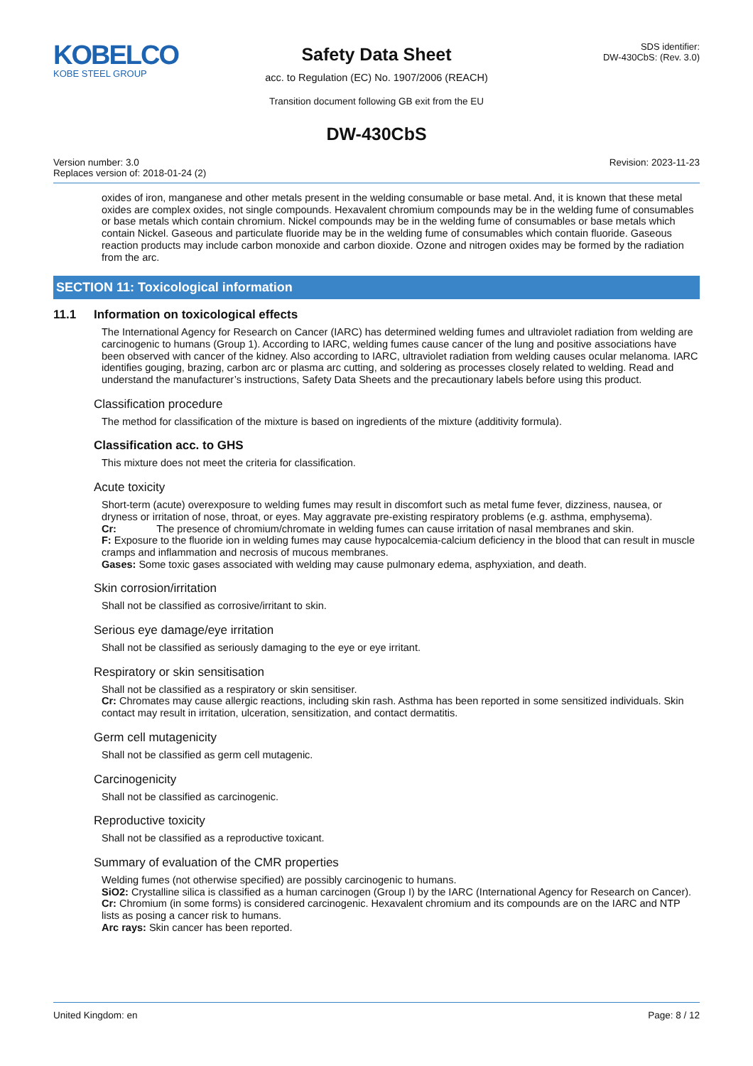KOBELCO
KOBE STEEL GROUP
Safety Data Sheet
acc. to Regulation (EC) No. 1907/2006 (REACH)
Transition document following GB exit from the EU
SDS identifier:
DW-430CbS: (Rev. 3.0)
DW-430CbS
Version number: 3.0
Replaces version of: 2018-01-24 (2)
Revision: 2023-11-23
oxides of iron, manganese and other metals present in the welding consumable or base metal. And, it is known that these metal oxides are complex oxides, not single compounds. Hexavalent chromium compounds may be in the welding fume of consumables or base metals which contain chromium. Nickel compounds may be in the welding fume of consumables or base metals which contain Nickel. Gaseous and particulate fluoride may be in the welding fume of consumables which contain fluoride. Gaseous reaction products may include carbon monoxide and carbon dioxide. Ozone and nitrogen oxides may be formed by the radiation from the arc.
SECTION 11: Toxicological information
11.1 Information on toxicological effects
The International Agency for Research on Cancer (IARC) has determined welding fumes and ultraviolet radiation from welding are carcinogenic to humans (Group 1). According to IARC, welding fumes cause cancer of the lung and positive associations have been observed with cancer of the kidney. Also according to IARC, ultraviolet radiation from welding causes ocular melanoma. IARC identifies gouging, brazing, carbon arc or plasma arc cutting, and soldering as processes closely related to welding. Read and understand the manufacturer’s instructions, Safety Data Sheets and the precautionary labels before using this product.
Classification procedure
The method for classification of the mixture is based on ingredients of the mixture (additivity formula).
Classification acc. to GHS
This mixture does not meet the criteria for classification.
Acute toxicity
Short-term (acute) overexposure to welding fumes may result in discomfort such as metal fume fever, dizziness, nausea, or dryness or irritation of nose, throat, or eyes. May aggravate pre-existing respiratory problems (e.g. asthma, emphysema).
Cr: The presence of chromium/chromate in welding fumes can cause irritation of nasal membranes and skin.
F: Exposure to the fluoride ion in welding fumes may cause hypocalcemia-calcium deficiency in the blood that can result in muscle cramps and inflammation and necrosis of mucous membranes.
Gases: Some toxic gases associated with welding may cause pulmonary edema, asphyxiation, and death.
Skin corrosion/irritation
Shall not be classified as corrosive/irritant to skin.
Serious eye damage/eye irritation
Shall not be classified as seriously damaging to the eye or eye irritant.
Respiratory or skin sensitisation
Shall not be classified as a respiratory or skin sensitiser.
Cr: Chromates may cause allergic reactions, including skin rash. Asthma has been reported in some sensitized individuals. Skin contact may result in irritation, ulceration, sensitization, and contact dermatitis.
Germ cell mutagenicity
Shall not be classified as germ cell mutagenic.
Carcinogenicity
Shall not be classified as carcinogenic.
Reproductive toxicity
Shall not be classified as a reproductive toxicant.
Summary of evaluation of the CMR properties
Welding fumes (not otherwise specified) are possibly carcinogenic to humans.
SiO2: Crystalline silica is classified as a human carcinogen (Group I) by the IARC (International Agency for Research on Cancer).
Cr: Chromium (in some forms) is considered carcinogenic. Hexavalent chromium and its compounds are on the IARC and NTP lists as posing a cancer risk to humans.
Arc rays: Skin cancer has been reported.
United Kingdom: en Page: 8 / 12